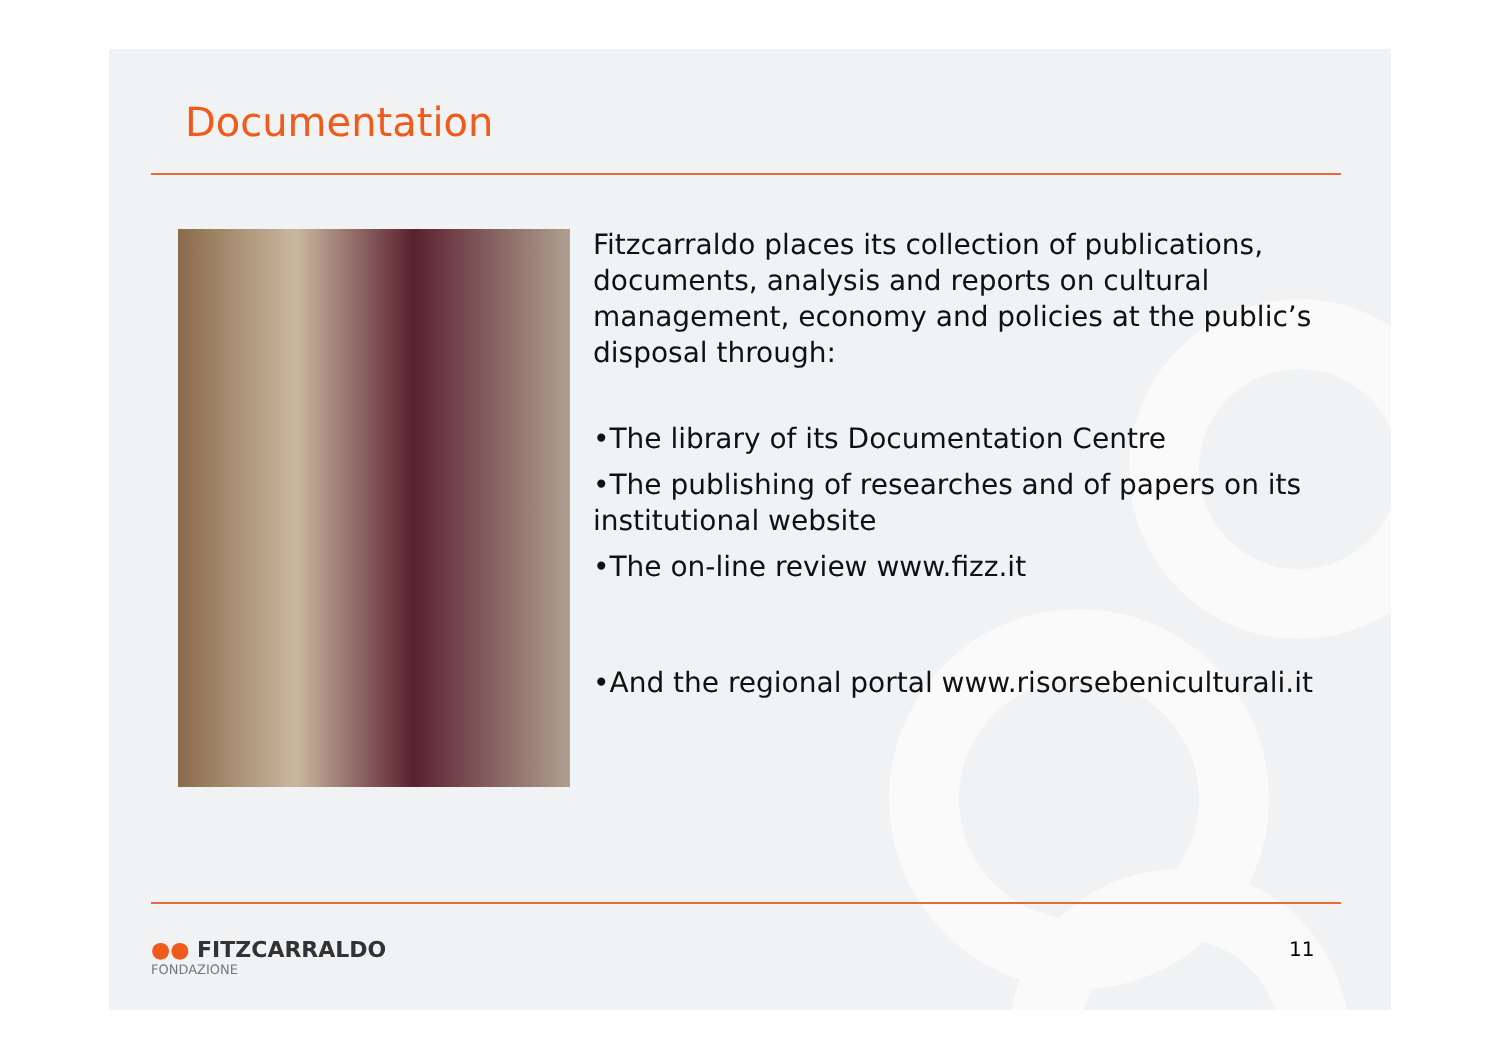Documentation
Fitzcarraldo places its collection of publications, documents, analysis and reports on cultural management, economy and policies at the public’s disposal through:
•The library of its Documentation Centre
•The publishing of researches and of papers on its institutional website
•The on-line review www.fizz.it
•And the regional portal www.risorsebeniculturali.it
●● FITZCARRALDO
FONDAZIONE
11